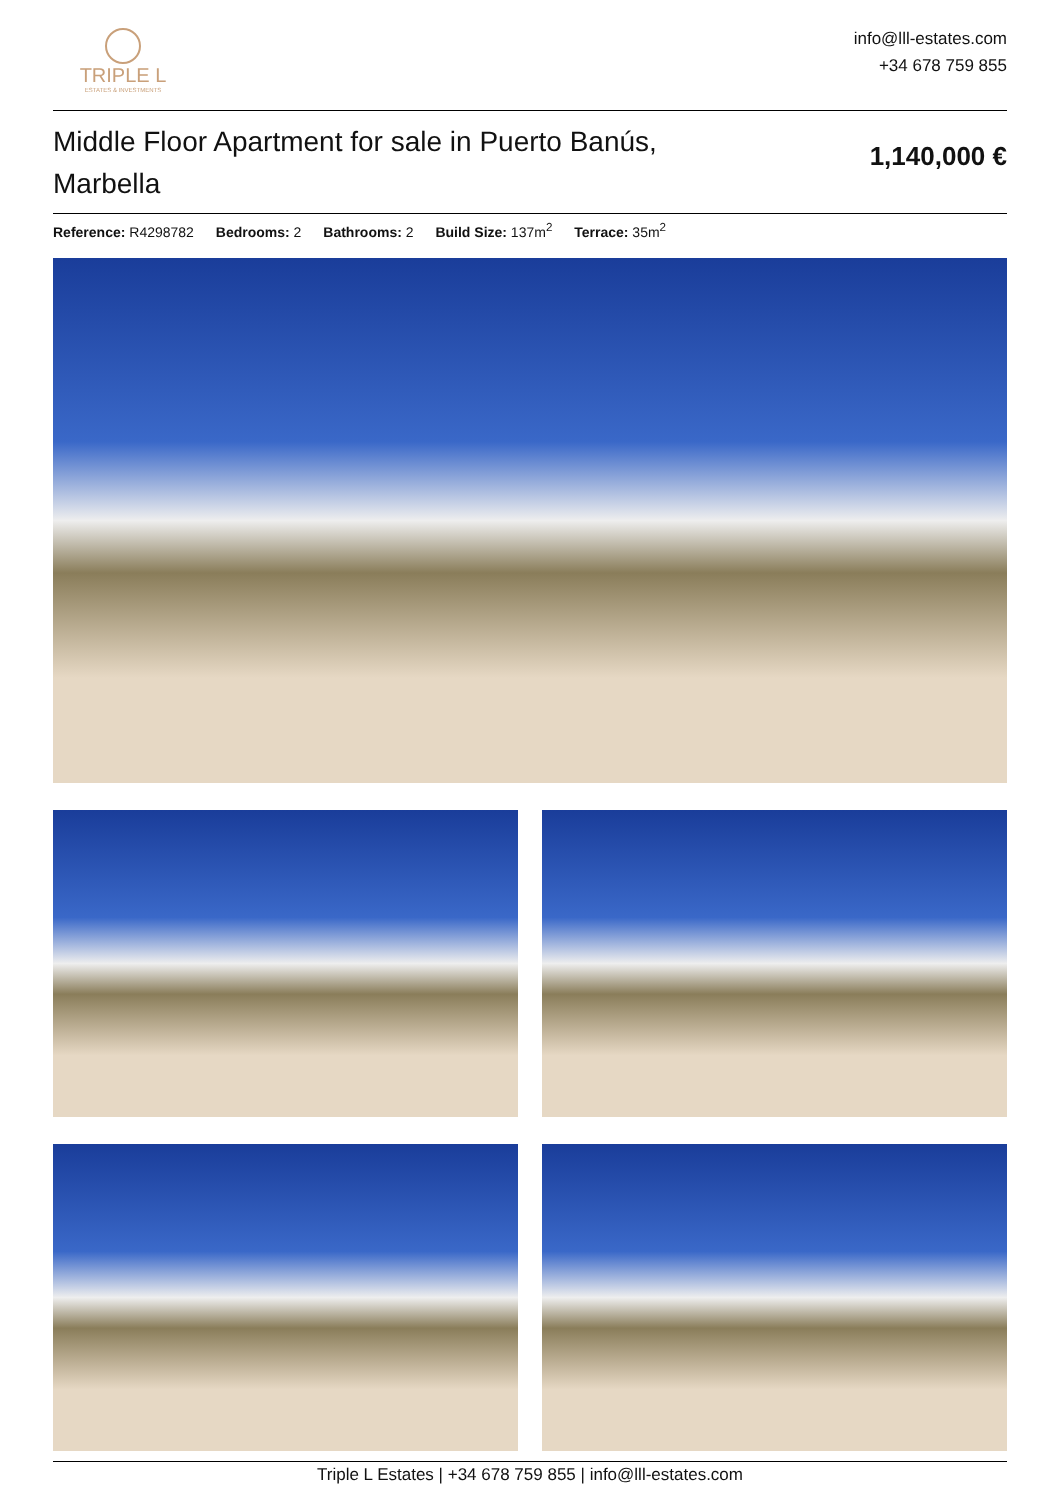TRIPLE L
ESTATES & INVESTMENTS
info@lll-estates.com
+34 678 759 855
Middle Floor Apartment for sale in Puerto Banús, Marbella
1,140,000 €
Reference: R4298782 Bedrooms: 2 Bathrooms: 2 Build Size: 137m<sup>2</sup> Terrace: 35m<sup>2</sup>
Triple L Estates | +34 678 759 855 | info@lll-estates.com